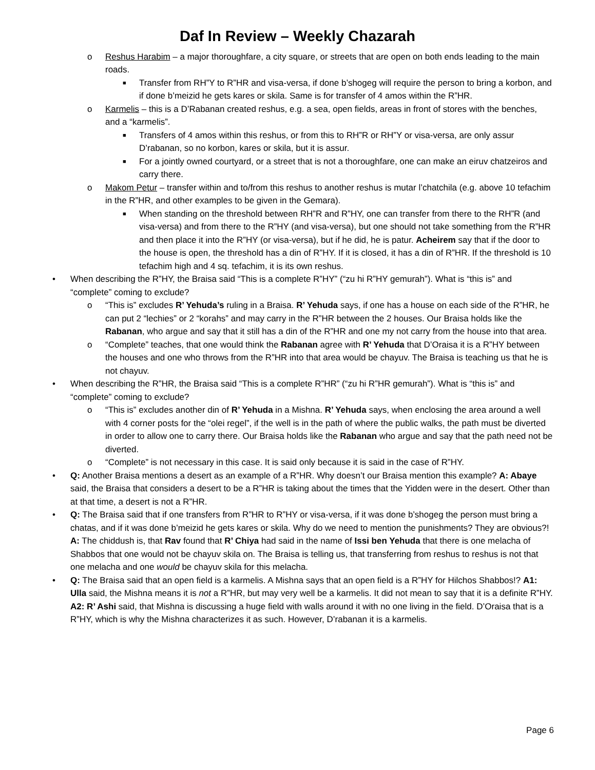Daf In Review – Weekly Chazarah
o Reshus Harabim – a major thoroughfare, a city square, or streets that are open on both ends leading to the main roads.
■
Transfer from RH”Y to R”HR and visa-versa, if done b’shogeg will require the person to bring a korbon, and if done b’meizid he gets kares or skila. Same is for transfer of 4 amos within the R”HR.
o Karmelis – this is a D’Rabanan created reshus, e.g. a sea, open fields, areas in front of stores with the benches, and a “karmelis”.
■
Transfers of 4 amos within this reshus, or from this to RH”R or RH”Y or visa-versa, are only assur D’rabanan, so no korbon, kares or skila, but it is assur.
■
For a jointly owned courtyard, or a street that is not a thoroughfare, one can make an eiruv chatzeiros and carry there.
o Makom Petur – transfer within and to/from this reshus to another reshus is mutar l’chatchila (e.g. above 10 tefachim in the R”HR, and other examples to be given in the Gemara).
■
When standing on the threshold between RH”R and R”HY, one can transfer from there to the RH”R (and visa-versa) and from there to the R”HY (and visa-versa), but one should not take something from the R”HR and then place it into the R”HY (or visa-versa), but if he did, he is patur. Acheirem say that if the door to the house is open, the threshold has a din of R”HY. If it is closed, it has a din of R”HR. If the threshold is 10 tefachim high and 4 sq. tefachim, it is its own reshus.
• When describing the R”HY, the Braisa said “This is a complete R”HY” (“zu hi R”HY gemurah”). What is “this is” and “complete” coming to exclude?
o “This is” excludes R’ Yehuda’s ruling in a Braisa. R’ Yehuda says, if one has a house on each side of the R”HR, he can put 2 “lechies” or 2 “korahs” and may carry in the R”HR between the 2 houses. Our Braisa holds like the Rabanan, who argue and say that it still has a din of the R”HR and one my not carry from the house into that area.
o “Complete” teaches, that one would think the Rabanan agree with R’ Yehuda that D’Oraisa it is a R”HY between the houses and one who throws from the R”HR into that area would be chayuv. The Braisa is teaching us that he is not chayuv.
• When describing the R”HR, the Braisa said “This is a complete R”HR” (“zu hi R”HR gemurah”). What is “this is” and “complete” coming to exclude?
o “This is” excludes another din of R’ Yehuda in a Mishna. R’ Yehuda says, when enclosing the area around a well with 4 corner posts for the “olei regel”, if the well is in the path of where the public walks, the path must be diverted in order to allow one to carry there. Our Braisa holds like the Rabanan who argue and say that the path need not be diverted.
o “Complete” is not necessary in this case. It is said only because it is said in the case of R”HY.
• Q: Another Braisa mentions a desert as an example of a R”HR. Why doesn’t our Braisa mention this example? A: Abaye said, the Braisa that considers a desert to be a R”HR is taking about the times that the Yidden were in the desert. Other than at that time, a desert is not a R”HR.
• Q: The Braisa said that if one transfers from R”HR to R”HY or visa-versa, if it was done b’shogeg the person must bring a chatas, and if it was done b’meizid he gets kares or skila. Why do we need to mention the punishments? They are obvious?! A: The chiddush is, that Rav found that R’ Chiya had said in the name of Issi ben Yehuda that there is one melacha of Shabbos that one would not be chayuv skila on. The Braisa is telling us, that transferring from reshus to reshus is not that one melacha and one would be chayuv skila for this melacha.
• Q: The Braisa said that an open field is a karmelis. A Mishna says that an open field is a R”HY for Hilchos Shabbos!? A1: Ulla said, the Mishna means it is not a R”HR, but may very well be a karmelis. It did not mean to say that it is a definite R”HY. A2: R’ Ashi said, that Mishna is discussing a huge field with walls around it with no one living in the field. D’Oraisa that is a R”HY, which is why the Mishna characterizes it as such. However, D’rabanan it is a karmelis.
Page 6